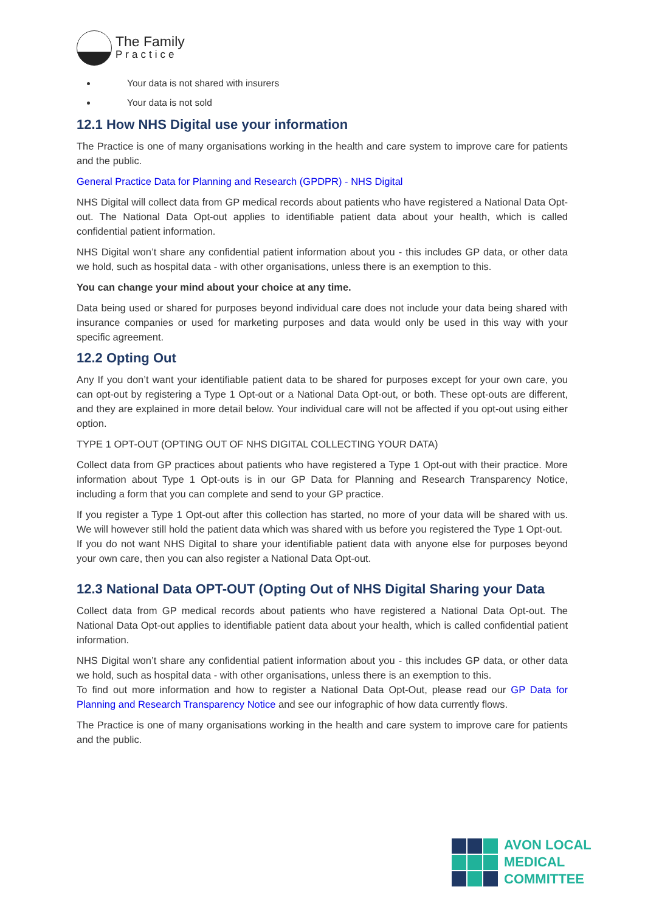The Family
Practice
Your data is not shared with insurers
Your data is not sold
12.1 How NHS Digital use your information
The Practice is one of many organisations working in the health and care system to improve care for patients and the public.
General Practice Data for Planning and Research (GPDPR) - NHS Digital
NHS Digital will collect data from GP medical records about patients who have registered a National Data Opt-out. The National Data Opt-out applies to identifiable patient data about your health, which is called confidential patient information.
NHS Digital won’t share any confidential patient information about you - this includes GP data, or other data we hold, such as hospital data - with other organisations, unless there is an exemption to this.
You can change your mind about your choice at any time.
Data being used or shared for purposes beyond individual care does not include your data being shared with insurance companies or used for marketing purposes and data would only be used in this way with your specific agreement.
12.2 Opting Out
Any If you don’t want your identifiable patient data to be shared for purposes except for your own care, you can opt-out by registering a Type 1 Opt-out or a National Data Opt-out, or both. These opt-outs are different, and they are explained in more detail below. Your individual care will not be affected if you opt-out using either option.
TYPE 1 OPT-OUT (OPTING OUT OF NHS DIGITAL COLLECTING YOUR DATA)
Collect data from GP practices about patients who have registered a Type 1 Opt-out with their practice. More information about Type 1 Opt-outs is in our GP Data for Planning and Research Transparency Notice, including a form that you can complete and send to your GP practice.
If you register a Type 1 Opt-out after this collection has started, no more of your data will be shared with us. We will however still hold the patient data which was shared with us before you registered the Type 1 Opt-out.
If you do not want NHS Digital to share your identifiable patient data with anyone else for purposes beyond your own care, then you can also register a National Data Opt-out.
12.3 National Data OPT-OUT (Opting Out of NHS Digital Sharing your Data
Collect data from GP medical records about patients who have registered a National Data Opt-out. The National Data Opt-out applies to identifiable patient data about your health, which is called confidential patient information.
NHS Digital won’t share any confidential patient information about you - this includes GP data, or other data we hold, such as hospital data - with other organisations, unless there is an exemption to this.
To find out more information and how to register a National Data Opt-Out, please read our GP Data for Planning and Research Transparency Notice and see our infographic of how data currently flows.
The Practice is one of many organisations working in the health and care system to improve care for patients and the public.
AVON LOCAL
MEDICAL COMMITTEE